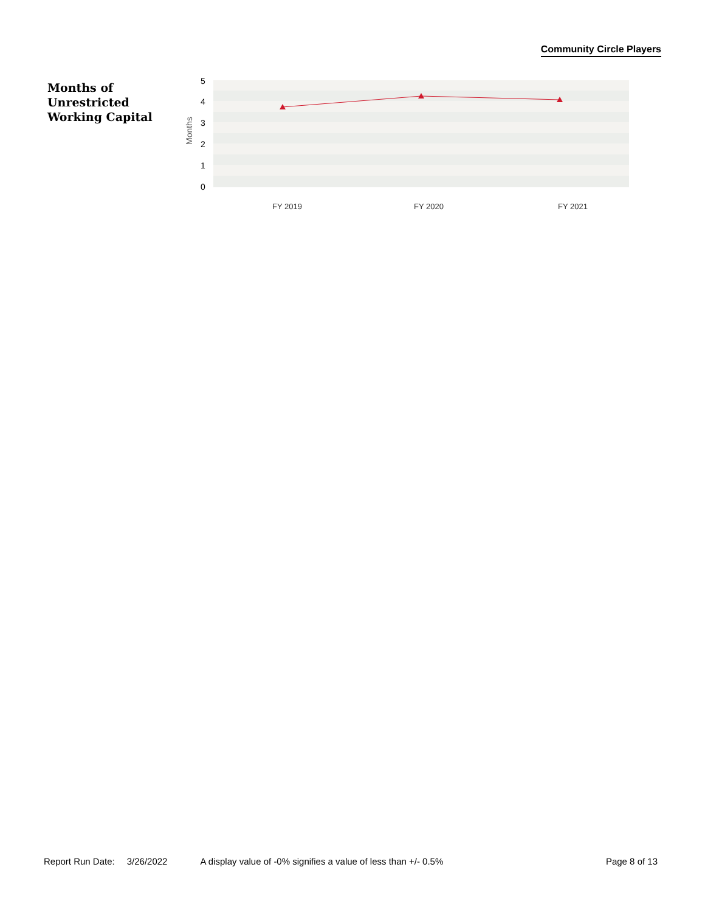Community Circle Players
Months of
Unrestricted
Working Capital
5
4
3
2
1
0
Months
FY 2019
FY 2020
FY 2021
Report Run Date: 3/26/2022 A display value of -0% signifies a value of less than +/- 0.5% Page 8 of 13